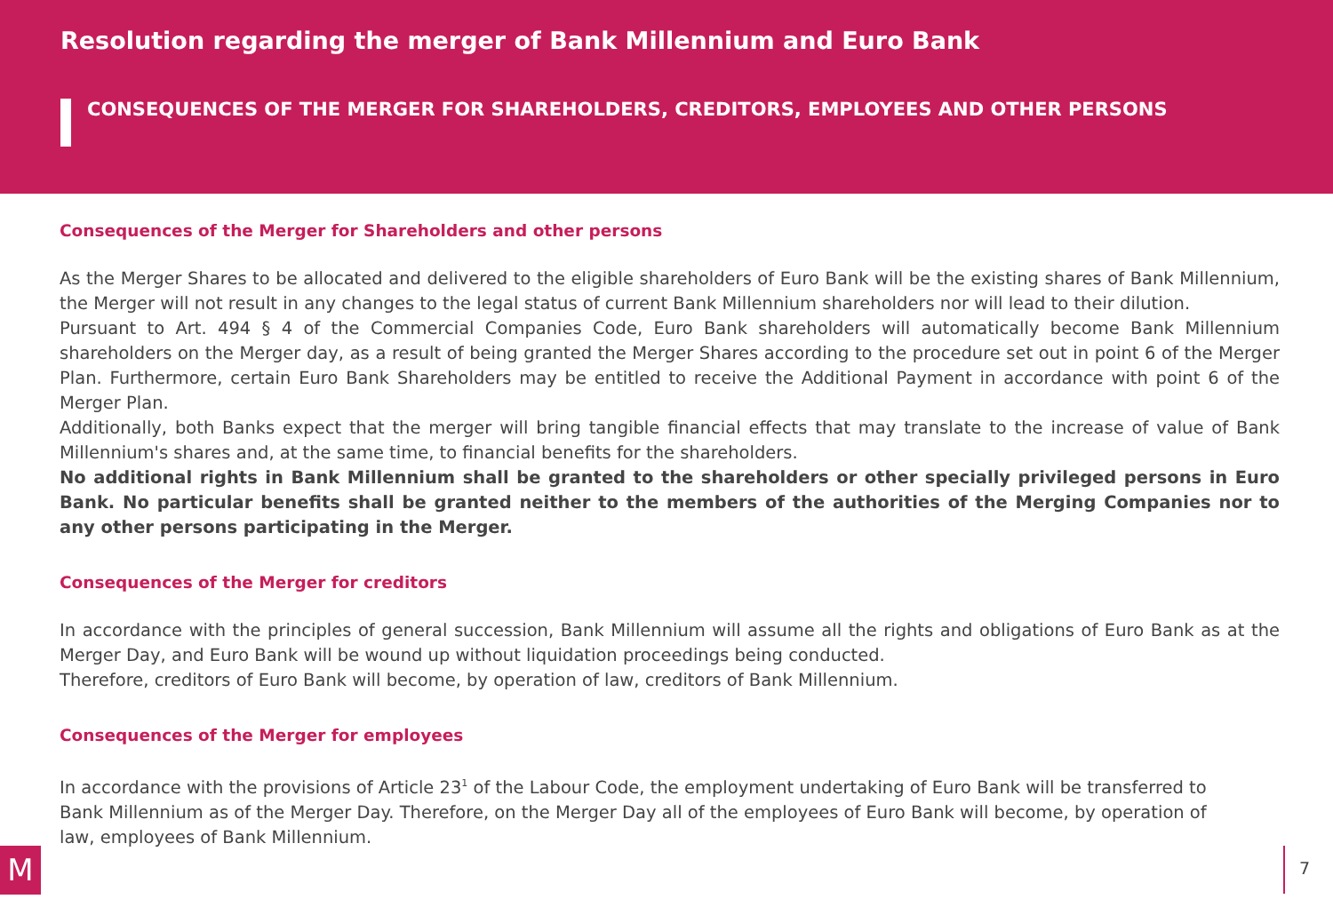Resolution regarding the merger of Bank Millennium and Euro Bank
CONSEQUENCES OF THE MERGER FOR SHAREHOLDERS, CREDITORS, EMPLOYEES AND OTHER PERSONS
Consequences of the Merger for Shareholders and other persons
As the Merger Shares to be allocated and delivered to the eligible shareholders of Euro Bank will be the existing shares of Bank Millennium, the Merger will not result in any changes to the legal status of current Bank Millennium shareholders nor will lead to their dilution.
Pursuant to Art. 494 § 4 of the Commercial Companies Code, Euro Bank shareholders will automatically become Bank Millennium shareholders on the Merger day, as a result of being granted the Merger Shares according to the procedure set out in point 6 of the Merger Plan. Furthermore, certain Euro Bank Shareholders may be entitled to receive the Additional Payment in accordance with point 6 of the Merger Plan.
Additionally, both Banks expect that the merger will bring tangible financial effects that may translate to the increase of value of Bank Millennium's shares and, at the same time, to financial benefits for the shareholders.
No additional rights in Bank Millennium shall be granted to the shareholders or other specially privileged persons in Euro Bank. No particular benefits shall be granted neither to the members of the authorities of the Merging Companies nor to any other persons participating in the Merger.
Consequences of the Merger for creditors
In accordance with the principles of general succession, Bank Millennium will assume all the rights and obligations of Euro Bank as at the Merger Day, and Euro Bank will be wound up without liquidation proceedings being conducted.
Therefore, creditors of Euro Bank will become, by operation of law, creditors of Bank Millennium.
Consequences of the Merger for employees
In accordance with the provisions of Article 23<sup>1</sup> of the Labour Code, the employment undertaking of Euro Bank will be transferred to Bank Millennium as of the Merger Day. Therefore, on the Merger Day all of the employees of Euro Bank will become, by operation of law, employees of Bank Millennium.
M 7